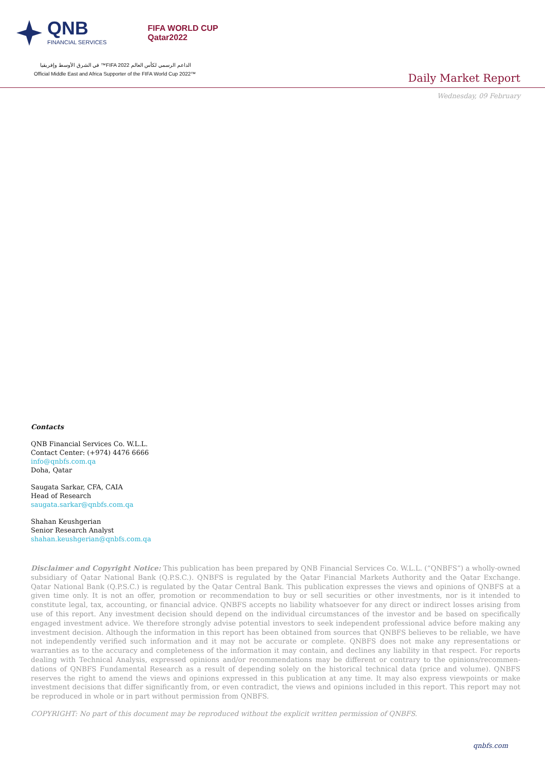QNB
FINANCIAL SERVICES
FIFA WORLD CUP
Qatar2022
الداعم الرسمي لكأس العالم FIFA 2022™ في الشرق الأوسط وإفريقيا
Official Middle East and Africa Supporter of the FIFA World Cup 2022™
Daily Market Report
Wednesday, 09 February
Contacts
QNB Financial Services Co. W.L.L.
Contact Center: (+974) 4476 6666
info@qnbfs.com.qa
Doha, Qatar
Saugata Sarkar, CFA, CAIA
Head of Research
saugata.sarkar@qnbfs.com.qa
Shahan Keushgerian
Senior Research Analyst
shahan.keushgerian@qnbfs.com.qa
Disclaimer and Copyright Notice: This publication has been prepared by QNB Financial Services Co. W.L.L. (“QNBFS”) a wholly-owned subsidiary of Qatar National Bank (Q.P.S.C.). QNBFS is regulated by the Qatar Financial Markets Authority and the Qatar Exchange. Qatar National Bank (Q.P.S.C.) is regulated by the Qatar Central Bank. This publication expresses the views and opinions of QNBFS at a given time only. It is not an offer, promotion or recommendation to buy or sell securities or other investments, nor is it intended to constitute legal, tax, accounting, or financial advice. QNBFS accepts no liability whatsoever for any direct or indirect losses arising from use of this report. Any investment decision should depend on the individual circumstances of the investor and be based on specifically engaged investment advice. We therefore strongly advise potential investors to seek independent professional advice before making any investment decision. Although the information in this report has been obtained from sources that QNBFS believes to be reliable, we have not independently verified such information and it may not be accurate or complete. QNBFS does not make any representations or warranties as to the accuracy and completeness of the information it may contain, and declines any liability in that respect. For reports dealing with Technical Analysis, expressed opinions and/or recommendations may be different or contrary to the opinions/recommen- dations of QNBFS Fundamental Research as a result of depending solely on the historical technical data (price and volume). QNBFS reserves the right to amend the views and opinions expressed in this publication at any time. It may also express viewpoints or make investment decisions that differ significantly from, or even contradict, the views and opinions included in this report. This report may not be reproduced in whole or in part without permission from QNBFS.
COPYRIGHT: No part of this document may be reproduced without the explicit written permission of QNBFS.
qnbfs.com